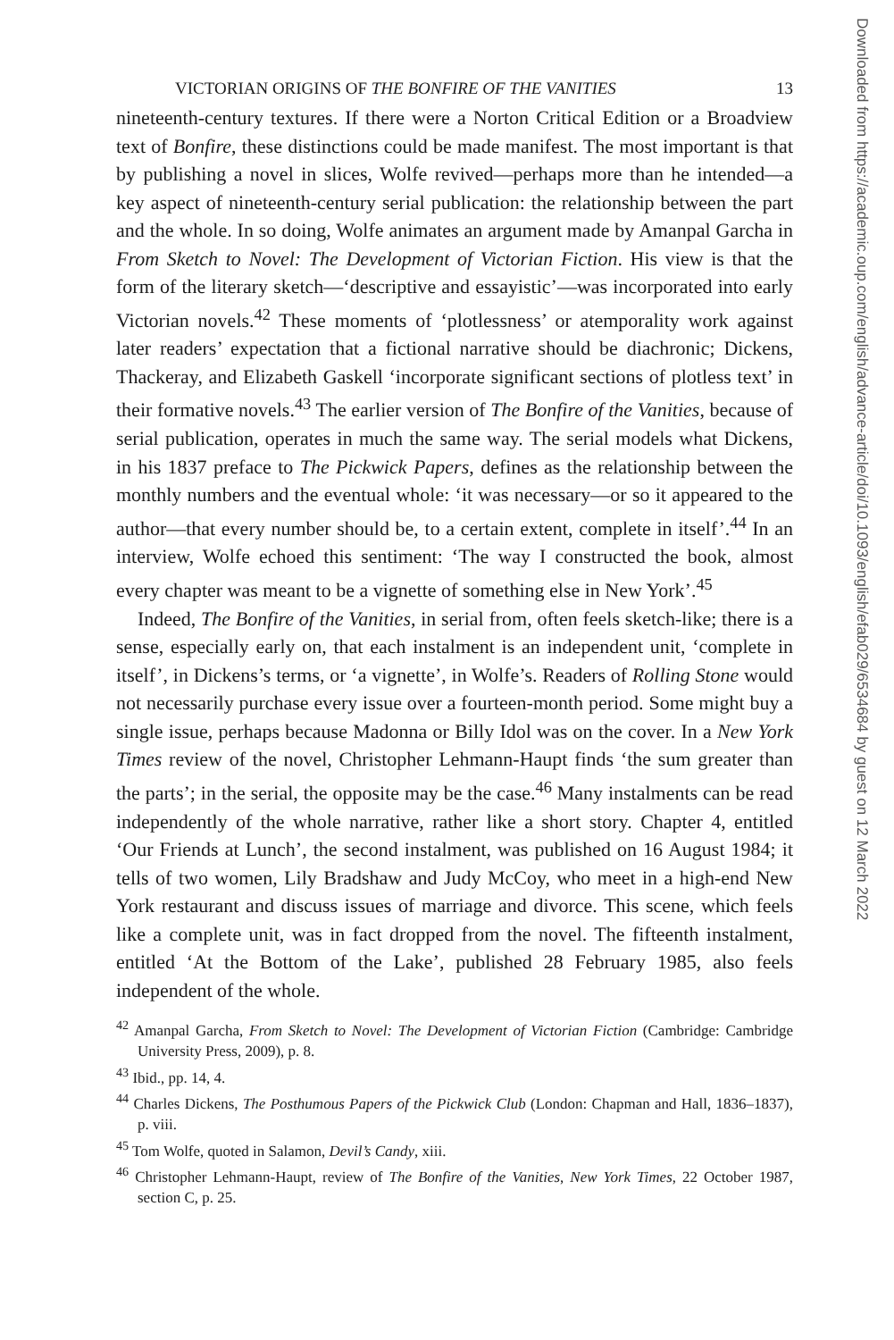VICTORIAN ORIGINS OF THE BONFIRE OF THE VANITIES 13
nineteenth-century textures. If there were a Norton Critical Edition or a Broadview text of Bonfire, these distinctions could be made manifest. The most important is that by publishing a novel in slices, Wolfe revived—perhaps more than he intended—a key aspect of nineteenth-century serial publication: the relationship between the part and the whole. In so doing, Wolfe animates an argument made by Amanpal Garcha in From Sketch to Novel: The Development of Victorian Fiction. His view is that the form of the literary sketch—‘descriptive and essayistic’—was incorporated into early Victorian novels.<sup>42</sup> These moments of ‘plotlessness’ or atemporality work against later readers’ expectation that a fictional narrative should be diachronic; Dickens, Thackeray, and Elizabeth Gaskell ‘incorporate significant sections of plotless text’ in their formative novels.<sup>43</sup> The earlier version of The Bonfire of the Vanities, because of serial publication, operates in much the same way. The serial models what Dickens, in his 1837 preface to The Pickwick Papers, defines as the relationship between the monthly numbers and the eventual whole: ‘it was necessary—or so it appeared to the author—that every number should be, to a certain extent, complete in itself’.<sup>44</sup> In an interview, Wolfe echoed this sentiment: ‘The way I constructed the book, almost every chapter was meant to be a vignette of something else in New York’.<sup>45</sup>
Indeed, The Bonfire of the Vanities, in serial from, often feels sketch-like; there is a sense, especially early on, that each instalment is an independent unit, ‘complete in itself’, in Dickens’s terms, or ‘a vignette’, in Wolfe’s. Readers of Rolling Stone would not necessarily purchase every issue over a fourteen-month period. Some might buy a single issue, perhaps because Madonna or Billy Idol was on the cover. In a New York Times review of the novel, Christopher Lehmann-Haupt finds ‘the sum greater than the parts’; in the serial, the opposite may be the case.<sup>46</sup> Many instalments can be read independently of the whole narrative, rather like a short story. Chapter 4, entitled ‘Our Friends at Lunch’, the second instalment, was published on 16 August 1984; it tells of two women, Lily Bradshaw and Judy McCoy, who meet in a high-end New York restaurant and discuss issues of marriage and divorce. This scene, which feels like a complete unit, was in fact dropped from the novel. The fifteenth instalment, entitled ‘At the Bottom of the Lake’, published 28 February 1985, also feels independent of the whole.
<sup>42</sup> Amanpal Garcha, From Sketch to Novel: The Development of Victorian Fiction (Cambridge: Cambridge University Press, 2009), p. 8.
<sup>43</sup> Ibid., pp. 14, 4.
<sup>44</sup> Charles Dickens, The Posthumous Papers of the Pickwick Club (London: Chapman and Hall, 1836–1837), p. viii.
<sup>45</sup> Tom Wolfe, quoted in Salamon, Devil’s Candy, xiii.
<sup>46</sup> Christopher Lehmann-Haupt, review of The Bonfire of the Vanities, New York Times, 22 October 1987, section C, p. 25.
Downloaded from https://academic.oup.com/english/advance-article/doi/10.1093/english/efab029/6534684 by guest on 12 March 2022